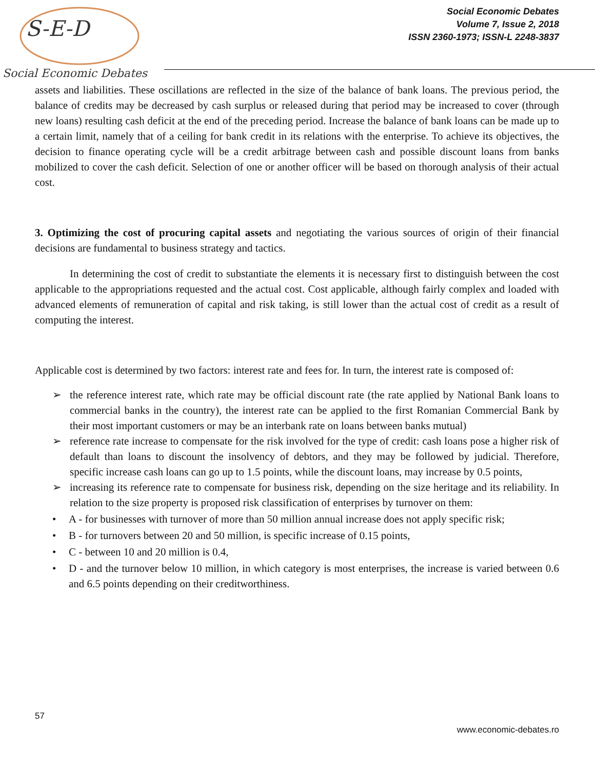S-E-D
Social Economic Debates
Social Economic Debates
Volume 7, Issue 2, 2018
ISSN 2360-1973; ISSN-L 2248-3837
assets and liabilities. These oscillations are reflected in the size of the balance of bank loans. The previous period, the balance of credits may be decreased by cash surplus or released during that period may be increased to cover (through new loans) resulting cash deficit at the end of the preceding period. Increase the balance of bank loans can be made up to a certain limit, namely that of a ceiling for bank credit in its relations with the enterprise. To achieve its objectives, the decision to finance operating cycle will be a credit arbitrage between cash and possible discount loans from banks mobilized to cover the cash deficit. Selection of one or another officer will be based on thorough analysis of their actual cost.
3. Optimizing the cost of procuring capital assets and negotiating the various sources of origin of their financial decisions are fundamental to business strategy and tactics.
In determining the cost of credit to substantiate the elements it is necessary first to distinguish between the cost applicable to the appropriations requested and the actual cost. Cost applicable, although fairly complex and loaded with advanced elements of remuneration of capital and risk taking, is still lower than the actual cost of credit as a result of computing the interest.
Applicable cost is determined by two factors: interest rate and fees for. In turn, the interest rate is composed of:
the reference interest rate, which rate may be official discount rate (the rate applied by National Bank loans to commercial banks in the country), the interest rate can be applied to the first Romanian Commercial Bank by their most important customers or may be an interbank rate on loans between banks mutual)
reference rate increase to compensate for the risk involved for the type of credit: cash loans pose a higher risk of default than loans to discount the insolvency of debtors, and they may be followed by judicial. Therefore, specific increase cash loans can go up to 1.5 points, while the discount loans, may increase by 0.5 points,
increasing its reference rate to compensate for business risk, depending on the size heritage and its reliability. In relation to the size property is proposed risk classification of enterprises by turnover on them:
A - for businesses with turnover of more than 50 million annual increase does not apply specific risk;
B - for turnovers between 20 and 50 million, is specific increase of 0.15 points,
C - between 10 and 20 million is 0.4,
D - and the turnover below 10 million, in which category is most enterprises, the increase is varied between 0.6 and 6.5 points depending on their creditworthiness.
57
www.economic-debates.ro